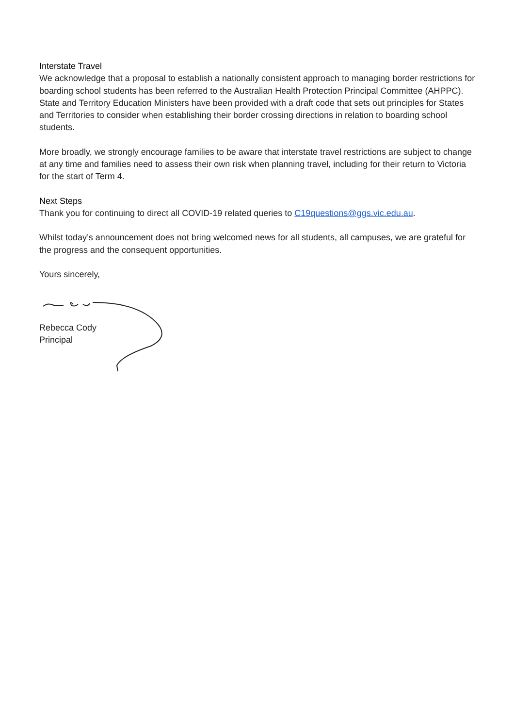Interstate Travel
We acknowledge that a proposal to establish a nationally consistent approach to managing border restrictions for boarding school students has been referred to the Australian Health Protection Principal Committee (AHPPC). State and Territory Education Ministers have been provided with a draft code that sets out principles for States and Territories to consider when establishing their border crossing directions in relation to boarding school students.
More broadly, we strongly encourage families to be aware that interstate travel restrictions are subject to change at any time and families need to assess their own risk when planning travel, including for their return to Victoria for the start of Term 4.
Next Steps
Thank you for continuing to direct all COVID-19 related queries to C19questions@ggs.vic.edu.au.
Whilst today’s announcement does not bring welcomed news for all students, all campuses, we are grateful for the progress and the consequent opportunities.
Yours sincerely,
Rebecca Cody
Principal